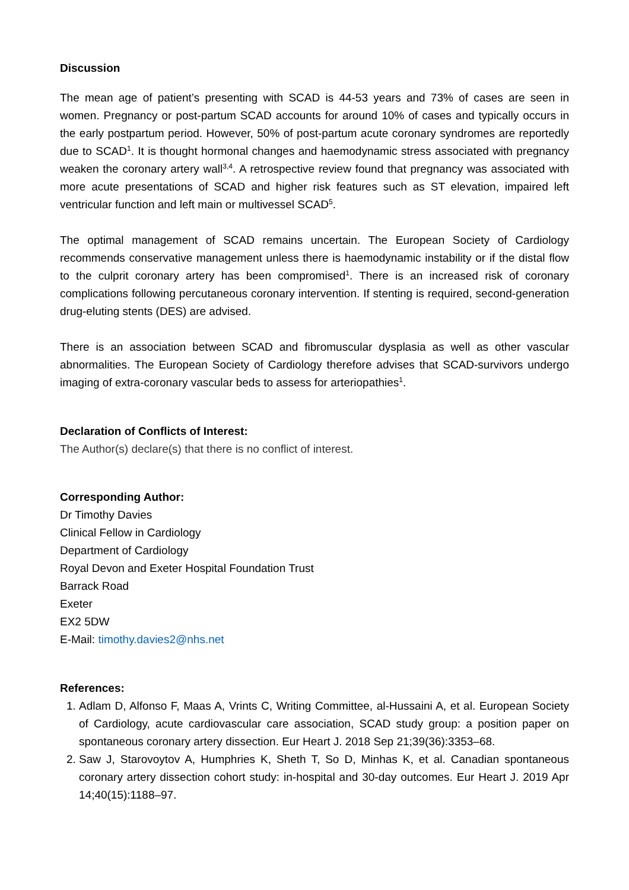Discussion
The mean age of patient’s presenting with SCAD is 44-53 years and 73% of cases are seen in women. Pregnancy or post-partum SCAD accounts for around 10% of cases and typically occurs in the early postpartum period. However, 50% of post-partum acute coronary syndromes are reportedly due to SCAD<sup>1</sup>. It is thought hormonal changes and haemodynamic stress associated with pregnancy weaken the coronary artery wall<sup>3,4</sup>. A retrospective review found that pregnancy was associated with more acute presentations of SCAD and higher risk features such as ST elevation, impaired left ventricular function and left main or multivessel SCAD<sup>5</sup>.
The optimal management of SCAD remains uncertain. The European Society of Cardiology recommends conservative management unless there is haemodynamic instability or if the distal flow to the culprit coronary artery has been compromised<sup>1</sup>. There is an increased risk of coronary complications following percutaneous coronary intervention. If stenting is required, second-generation drug-eluting stents (DES) are advised.
There is an association between SCAD and fibromuscular dysplasia as well as other vascular abnormalities. The European Society of Cardiology therefore advises that SCAD-survivors undergo imaging of extra-coronary vascular beds to assess for arteriopathies<sup>1</sup>.
Declaration of Conflicts of Interest:
The Author(s) declare(s) that there is no conflict of interest.
Corresponding Author:
Dr Timothy Davies
Clinical Fellow in Cardiology
Department of Cardiology
Royal Devon and Exeter Hospital Foundation Trust
Barrack Road
Exeter
EX2 5DW
E-Mail: timothy.davies2@nhs.net
References:
1. Adlam D, Alfonso F, Maas A, Vrints C, Writing Committee, al-Hussaini A, et al. European Society of Cardiology, acute cardiovascular care association, SCAD study group: a position paper on spontaneous coronary artery dissection. Eur Heart J. 2018 Sep 21;39(36):3353–68.
2. Saw J, Starovoytov A, Humphries K, Sheth T, So D, Minhas K, et al. Canadian spontaneous coronary artery dissection cohort study: in-hospital and 30-day outcomes. Eur Heart J. 2019 Apr 14;40(15):1188–97.